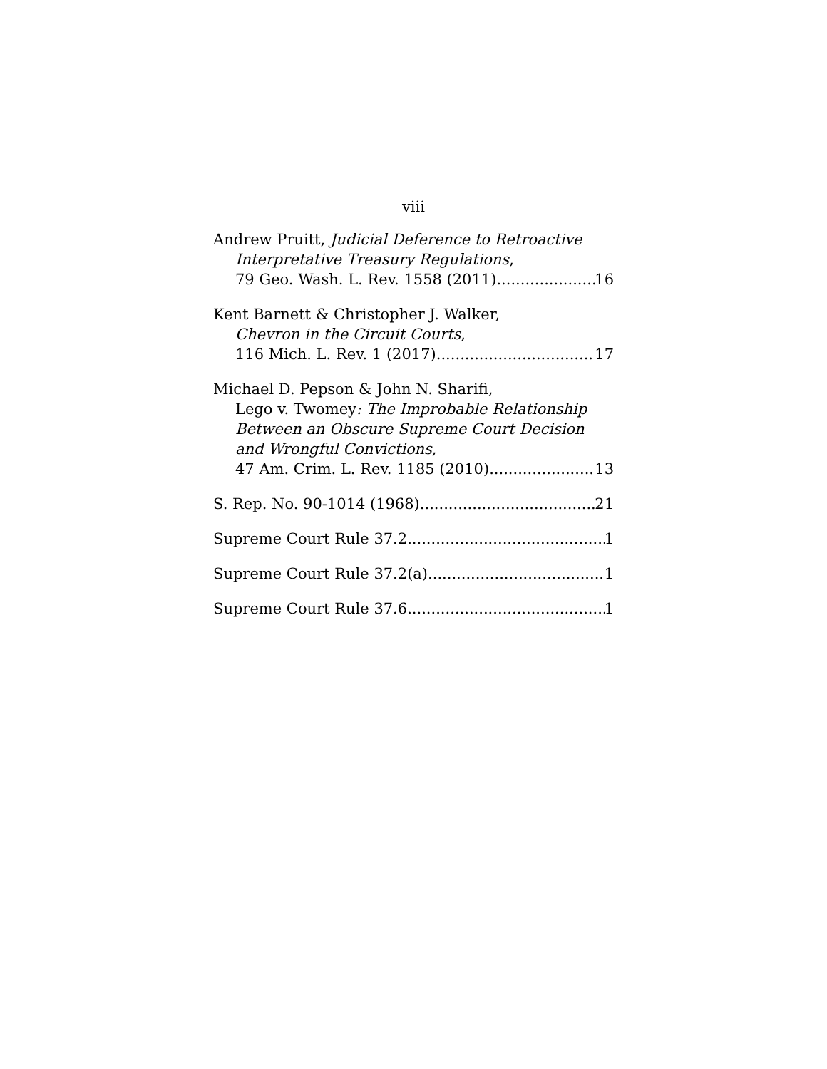viii
Andrew Pruitt, Judicial Deference to Retroactive
Interpretative Treasury Regulations,
79 Geo. Wash. L. Rev. 1558 (2011) 16
Kent Barnett & Christopher J. Walker,
Chevron in the Circuit Courts,
116 Mich. L. Rev. 1 (2017) 17
Michael D. Pepson & John N. Sharifi,
Lego v. Twomey: The Improbable Relationship
Between an Obscure Supreme Court Decision
and Wrongful Convictions,
47 Am. Crim. L. Rev. 1185 (2010) 13
S. Rep. No. 90-1014 (1968) 21
Supreme Court Rule 37.2 1
Supreme Court Rule 37.2(a) 1
Supreme Court Rule 37.6 1